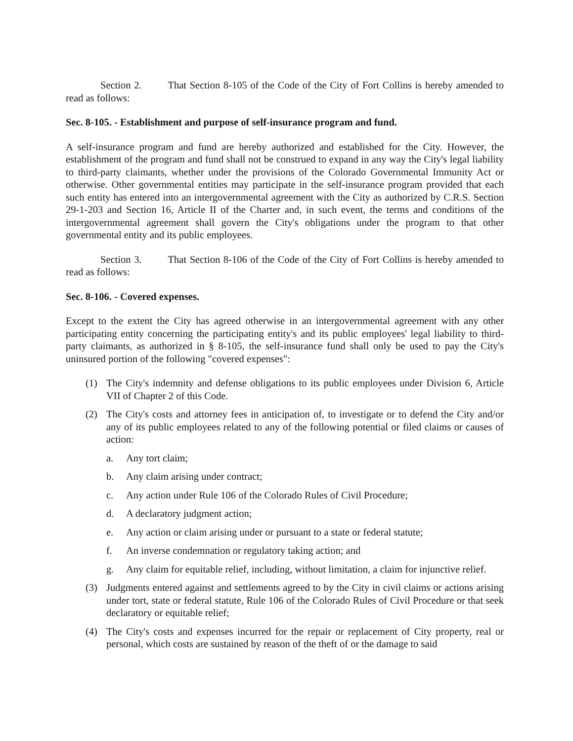Section 2. That Section 8-105 of the Code of the City of Fort Collins is hereby amended to read as follows:
Sec. 8-105. - Establishment and purpose of self-insurance program and fund.
A self-insurance program and fund are hereby authorized and established for the City. However, the establishment of the program and fund shall not be construed to expand in any way the City's legal liability to third-party claimants, whether under the provisions of the Colorado Governmental Immunity Act or otherwise. Other governmental entities may participate in the self-insurance program provided that each such entity has entered into an intergovernmental agreement with the City as authorized by C.R.S. Section 29-1-203 and Section 16, Article II of the Charter and, in such event, the terms and conditions of the intergovernmental agreement shall govern the City's obligations under the program to that other governmental entity and its public employees.
Section 3. That Section 8-106 of the Code of the City of Fort Collins is hereby amended to read as follows:
Sec. 8-106. - Covered expenses.
Except to the extent the City has agreed otherwise in an intergovernmental agreement with any other participating entity concerning the participating entity's and its public employees' legal liability to third-party claimants, as authorized in § 8-105, the self-insurance fund shall only be used to pay the City's uninsured portion of the following "covered expenses":
(1) The City's indemnity and defense obligations to its public employees under Division 6, Article VII of Chapter 2 of this Code.
(2) The City's costs and attorney fees in anticipation of, to investigate or to defend the City and/or any of its public employees related to any of the following potential or filed claims or causes of action:
a. Any tort claim;
b. Any claim arising under contract;
c. Any action under Rule 106 of the Colorado Rules of Civil Procedure;
d. A declaratory judgment action;
e. Any action or claim arising under or pursuant to a state or federal statute;
f. An inverse condemnation or regulatory taking action; and
g. Any claim for equitable relief, including, without limitation, a claim for injunctive relief.
(3) Judgments entered against and settlements agreed to by the City in civil claims or actions arising under tort, state or federal statute, Rule 106 of the Colorado Rules of Civil Procedure or that seek declaratory or equitable relief;
(4) The City's costs and expenses incurred for the repair or replacement of City property, real or personal, which costs are sustained by reason of the theft of or the damage to said